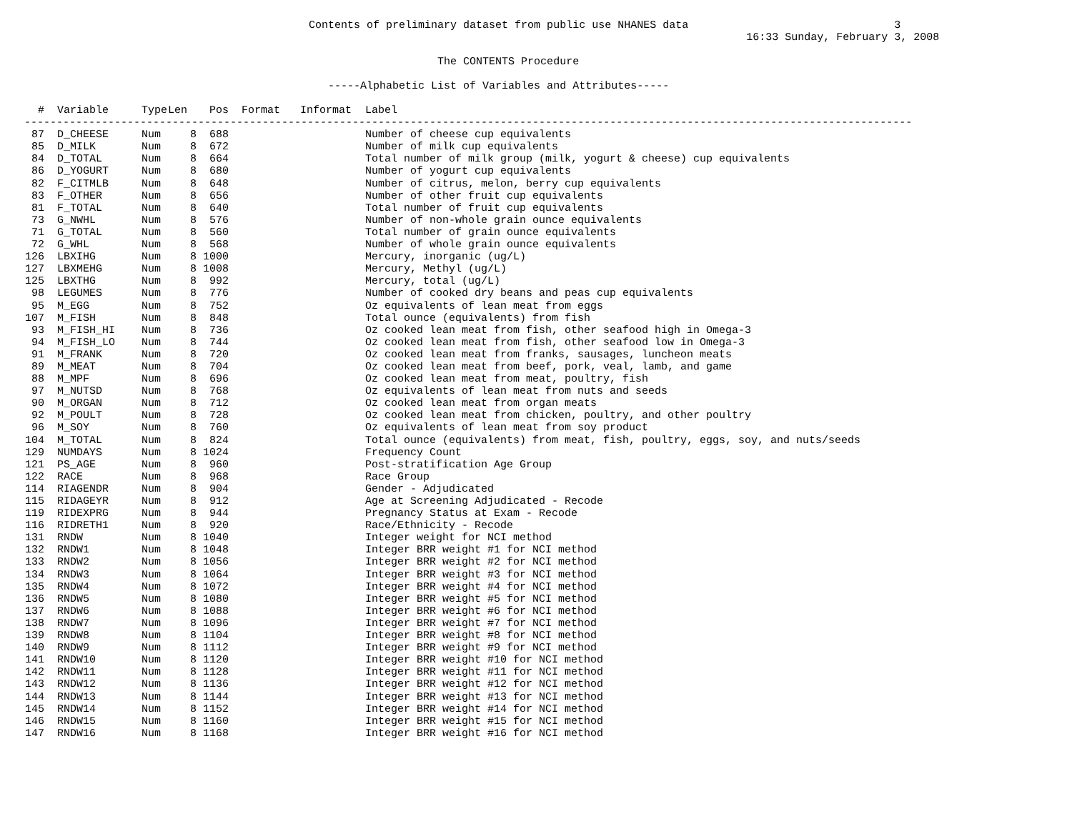Contents of preliminary dataset from public use NHANES data 3
16:33 Sunday, February 3, 2008
The CONTENTS Procedure
-----Alphabetic List of Variables and Attributes-----
| # | Variable | Type | Len | Pos | Format | Informat | Label |
| --- | --- | --- | --- | --- | --- | --- | --- |
| ------------------------------------------------------------------------------------------------------------------------------------------ | | | | | | | |
| 87 | D_CHEESE | Num | 8 | 688 | | | Number of cheese cup equivalents |
| 85 | D_MILK | Num | 8 | 672 | | | Number of milk cup equivalents |
| 84 | D_TOTAL | Num | 8 | 664 | | | Total number of milk group (milk, yogurt & cheese) cup equivalents |
| 86 | D_YOGURT | Num | 8 | 680 | | | Number of yogurt cup equivalents |
| 82 | F_CITMLB | Num | 8 | 648 | | | Number of citrus, melon, berry cup equivalents |
| 83 | F_OTHER | Num | 8 | 656 | | | Number of other fruit cup equivalents |
| 81 | F_TOTAL | Num | 8 | 640 | | | Total number of fruit cup equivalents |
| 73 | G_NWHL | Num | 8 | 576 | | | Number of non-whole grain ounce equivalents |
| 71 | G_TOTAL | Num | 8 | 560 | | | Total number of grain ounce equivalents |
| 72 | G_WHL | Num | 8 | 568 | | | Number of whole grain ounce equivalents |
| 126 | LBXIHG | Num | 8 | 1000 | | | Mercury, inorganic (ug/L) |
| 127 | LBXMEHG | Num | 8 | 1008 | | | Mercury, Methyl (ug/L) |
| 125 | LBXTHG | Num | 8 | 992 | | | Mercury, total (ug/L) |
| 98 | LEGUMES | Num | 8 | 776 | | | Number of cooked dry beans and peas cup equivalents |
| 95 | M_EGG | Num | 8 | 752 | | | Oz equivalents of lean meat from eggs |
| 107 | M_FISH | Num | 8 | 848 | | | Total ounce (equivalents) from fish |
| 93 | M_FISH_HI | Num | 8 | 736 | | | Oz cooked lean meat from fish, other seafood high in Omega-3 |
| 94 | M_FISH_LO | Num | 8 | 744 | | | Oz cooked lean meat from fish, other seafood low in Omega-3 |
| 91 | M_FRANK | Num | 8 | 720 | | | Oz cooked lean meat from franks, sausages, luncheon meats |
| 89 | M_MEAT | Num | 8 | 704 | | | Oz cooked lean meat from beef, pork, veal, lamb, and game |
| 88 | M_MPF | Num | 8 | 696 | | | Oz cooked lean meat from meat, poultry, fish |
| 97 | M_NUTSD | Num | 8 | 768 | | | Oz equivalents of lean meat from nuts and seeds |
| 90 | M_ORGAN | Num | 8 | 712 | | | Oz cooked lean meat from organ meats |
| 92 | M_POULT | Num | 8 | 728 | | | Oz cooked lean meat from chicken, poultry, and other poultry |
| 96 | M_SOY | Num | 8 | 760 | | | Oz equivalents of lean meat from soy product |
| 104 | M_TOTAL | Num | 8 | 824 | | | Total ounce (equivalents) from meat, fish, poultry, eggs, soy, and nuts/seeds |
| 129 | NUMDAYS | Num | 8 | 1024 | | | Frequency Count |
| 121 | PS_AGE | Num | 8 | 960 | | | Post-stratification Age Group |
| 122 | RACE | Num | 8 | 968 | | | Race Group |
| 114 | RIAGENDR | Num | 8 | 904 | | | Gender - Adjudicated |
| 115 | RIDAGEYR | Num | 8 | 912 | | | Age at Screening Adjudicated - Recode |
| 119 | RIDEXPRG | Num | 8 | 944 | | | Pregnancy Status at Exam - Recode |
| 116 | RIDRETH1 | Num | 8 | 920 | | | Race/Ethnicity - Recode |
| 131 | RNDW | Num | 8 | 1040 | | | Integer weight for NCI method |
| 132 | RNDW1 | Num | 8 | 1048 | | | Integer BRR weight #1 for NCI method |
| 133 | RNDW2 | Num | 8 | 1056 | | | Integer BRR weight #2 for NCI method |
| 134 | RNDW3 | Num | 8 | 1064 | | | Integer BRR weight #3 for NCI method |
| 135 | RNDW4 | Num | 8 | 1072 | | | Integer BRR weight #4 for NCI method |
| 136 | RNDW5 | Num | 8 | 1080 | | | Integer BRR weight #5 for NCI method |
| 137 | RNDW6 | Num | 8 | 1088 | | | Integer BRR weight #6 for NCI method |
| 138 | RNDW7 | Num | 8 | 1096 | | | Integer BRR weight #7 for NCI method |
| 139 | RNDW8 | Num | 8 | 1104 | | | Integer BRR weight #8 for NCI method |
| 140 | RNDW9 | Num | 8 | 1112 | | | Integer BRR weight #9 for NCI method |
| 141 | RNDW10 | Num | 8 | 1120 | | | Integer BRR weight #10 for NCI method |
| 142 | RNDW11 | Num | 8 | 1128 | | | Integer BRR weight #11 for NCI method |
| 143 | RNDW12 | Num | 8 | 1136 | | | Integer BRR weight #12 for NCI method |
| 144 | RNDW13 | Num | 8 | 1144 | | | Integer BRR weight #13 for NCI method |
| 145 | RNDW14 | Num | 8 | 1152 | | | Integer BRR weight #14 for NCI method |
| 146 | RNDW15 | Num | 8 | 1160 | | | Integer BRR weight #15 for NCI method |
| 147 | RNDW16 | Num | 8 | 1168 | | | Integer BRR weight #16 for NCI method |